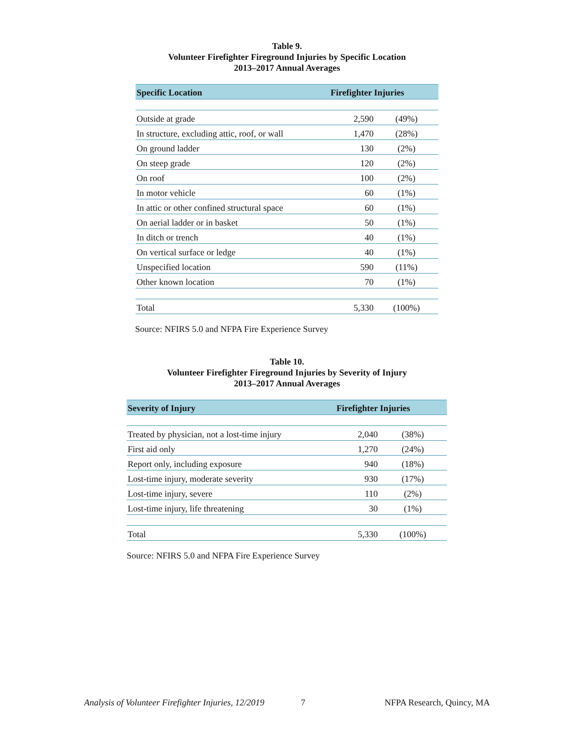Table 9.
Volunteer Firefighter Fireground Injuries by Specific Location
2013–2017 Annual Averages
| Specific Location | Firefighter Injuries | |
| --- | --- | --- |
| Outside at grade | 2,590 | (49%) |
| In structure, excluding attic, roof, or wall | 1,470 | (28%) |
| On ground ladder | 130 | (2%) |
| On steep grade | 120 | (2%) |
| On roof | 100 | (2%) |
| In motor vehicle | 60 | (1%) |
| In attic or other confined structural space | 60 | (1%) |
| On aerial ladder or in basket | 50 | (1%) |
| In ditch or trench | 40 | (1%) |
| On vertical surface or ledge | 40 | (1%) |
| Unspecified location | 590 | (11%) |
| Other known location | 70 | (1%) |
| Total | 5,330 | (100%) |
Source: NFIRS 5.0 and NFPA Fire Experience Survey
Table 10.
Volunteer Firefighter Fireground Injuries by Severity of Injury
2013–2017 Annual Averages
| Severity of Injury | Firefighter Injuries | |
| --- | --- | --- |
| Treated by physician, not a lost-time injury | 2,040 | (38%) |
| First aid only | 1,270 | (24%) |
| Report only, including exposure | 940 | (18%) |
| Lost-time injury, moderate severity | 930 | (17%) |
| Lost-time injury, severe | 110 | (2%) |
| Lost-time injury, life threatening | 30 | (1%) |
| Total | 5,330 | (100%) |
Source: NFIRS 5.0 and NFPA Fire Experience Survey
Analysis of Volunteer Firefighter Injuries, 12/2019 7 NFPA Research, Quincy, MA